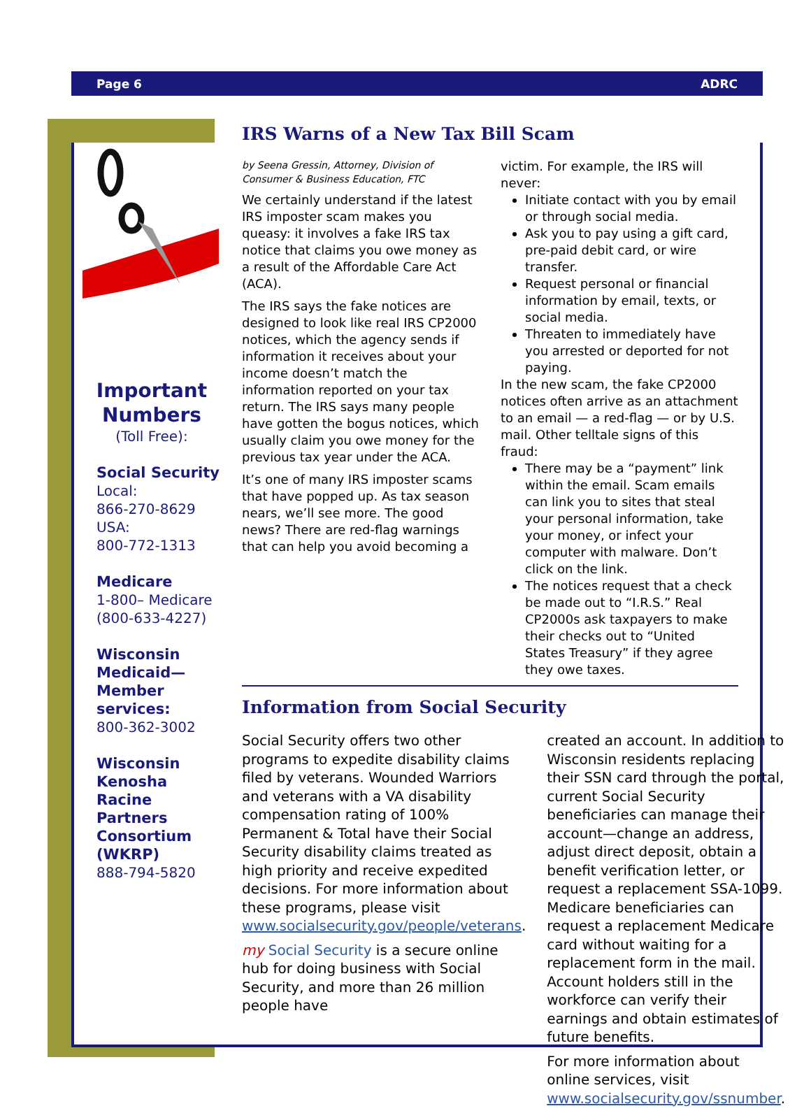Page 6 ADRC
Important Numbers
(Toll Free):
Social Security
Local:
866-270-8629
USA:
800-772-1313
Medicare
1-800– Medicare
(800-633-4227)
Wisconsin Medicaid—Member services:
800-362-3002
Wisconsin Kenosha Racine Partners Consortium (WKRP)
888-794-5820
IRS Warns of a New Tax Bill Scam
by Seena Gressin, Attorney, Division of Consumer & Business Education, FTC
We certainly understand if the latest IRS imposter scam makes you queasy: it involves a fake IRS tax notice that claims you owe money as a result of the Affordable Care Act (ACA).
The IRS says the fake notices are designed to look like real IRS CP2000 notices, which the agency sends if information it receives about your income doesn’t match the information reported on your tax return. The IRS says many people have gotten the bogus notices, which usually claim you owe money for the previous tax year under the ACA.
It’s one of many IRS imposter scams that have popped up. As tax season nears, we’ll see more. The good news? There are red-flag warnings that can help you avoid becoming a
victim. For example, the IRS will never:
Initiate contact with you by email or through social media.
Ask you to pay using a gift card, pre-paid debit card, or wire transfer.
Request personal or financial information by email, texts, or social media.
Threaten to immediately have you arrested or deported for not paying.
In the new scam, the fake CP2000 notices often arrive as an attachment to an email — a red-flag — or by U.S. mail. Other telltale signs of this fraud:
There may be a “payment” link within the email. Scam emails can link you to sites that steal your personal information, take your money, or infect your computer with malware. Don’t click on the link.
The notices request that a check be made out to “I.R.S.” Real CP2000s ask taxpayers to make their checks out to “United States Treasury” if they agree they owe taxes.
Information from Social Security
Social Security offers two other programs to expedite disability claims filed by veterans. Wounded Warriors and veterans with a VA disability compensation rating of 100% Permanent & Total have their Social Security disability claims treated as high priority and receive expedited decisions. For more information about these programs, please visit www.socialsecurity.gov/people/veterans.
my Social Security is a secure online hub for doing business with Social Security, and more than 26 million people have
created an account. In addition to Wisconsin residents replacing their SSN card through the portal, current Social Security beneficiaries can manage their account—change an address, adjust direct deposit, obtain a benefit verification letter, or request a replacement SSA-1099. Medicare beneficiaries can request a replacement Medicare card without waiting for a replacement form in the mail. Account holders still in the workforce can verify their earnings and obtain estimates of future benefits.
For more information about online services, visit www.socialsecurity.gov/ssnumber.